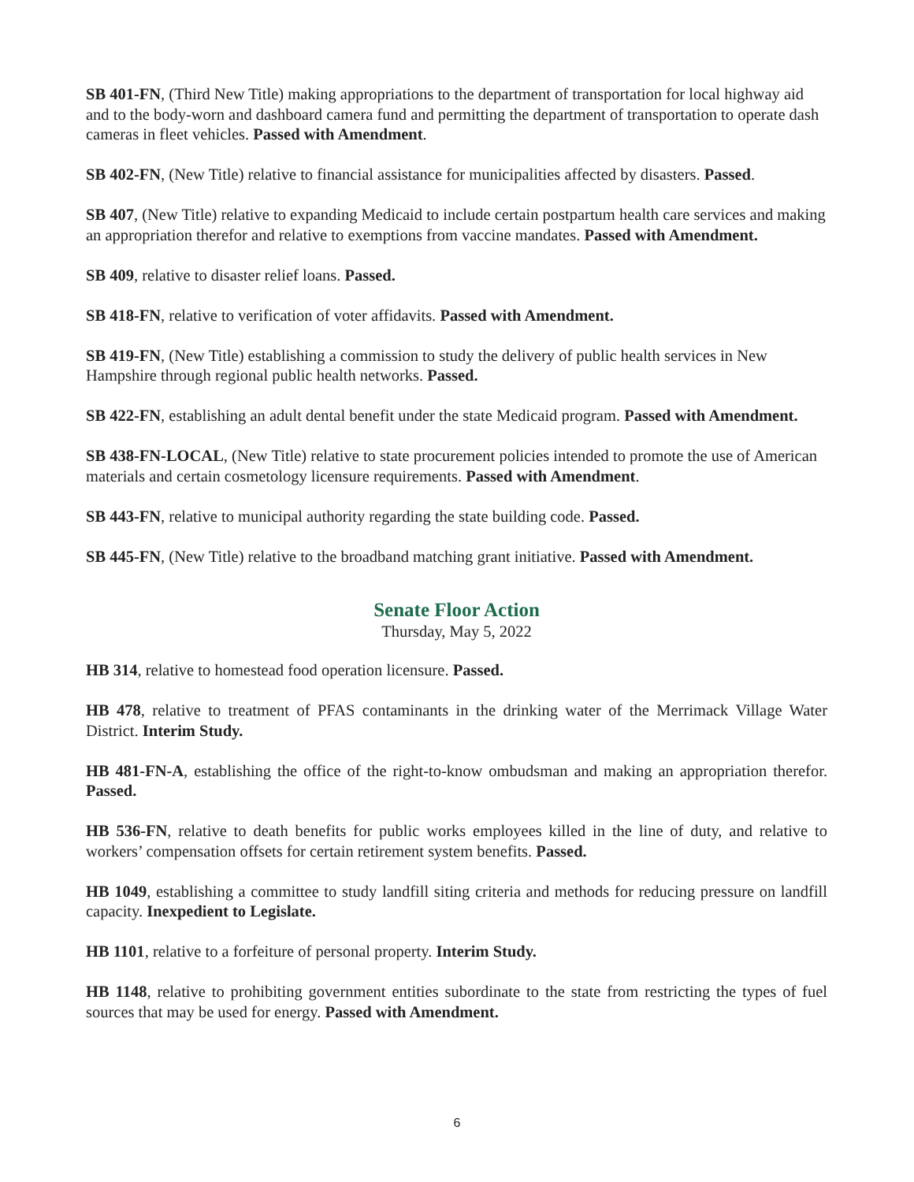SB 401-FN, (Third New Title) making appropriations to the department of transportation for local highway aid and to the body-worn and dashboard camera fund and permitting the department of transportation to operate dash cameras in fleet vehicles. Passed with Amendment.
SB 402-FN, (New Title) relative to financial assistance for municipalities affected by disasters. Passed.
SB 407, (New Title) relative to expanding Medicaid to include certain postpartum health care services and making an appropriation therefor and relative to exemptions from vaccine mandates. Passed with Amendment.
SB 409, relative to disaster relief loans. Passed.
SB 418-FN, relative to verification of voter affidavits. Passed with Amendment.
SB 419-FN, (New Title) establishing a commission to study the delivery of public health services in New Hampshire through regional public health networks. Passed.
SB 422-FN, establishing an adult dental benefit under the state Medicaid program. Passed with Amendment.
SB 438-FN-LOCAL, (New Title) relative to state procurement policies intended to promote the use of American materials and certain cosmetology licensure requirements. Passed with Amendment.
SB 443-FN, relative to municipal authority regarding the state building code. Passed.
SB 445-FN, (New Title) relative to the broadband matching grant initiative. Passed with Amendment.
Senate Floor Action
Thursday, May 5, 2022
HB 314, relative to homestead food operation licensure. Passed.
HB 478, relative to treatment of PFAS contaminants in the drinking water of the Merrimack Village Water District. Interim Study.
HB 481-FN-A, establishing the office of the right-to-know ombudsman and making an appropriation therefor. Passed.
HB 536-FN, relative to death benefits for public works employees killed in the line of duty, and relative to workers’ compensation offsets for certain retirement system benefits. Passed.
HB 1049, establishing a committee to study landfill siting criteria and methods for reducing pressure on landfill capacity. Inexpedient to Legislate.
HB 1101, relative to a forfeiture of personal property. Interim Study.
HB 1148, relative to prohibiting government entities subordinate to the state from restricting the types of fuel sources that may be used for energy. Passed with Amendment.
6